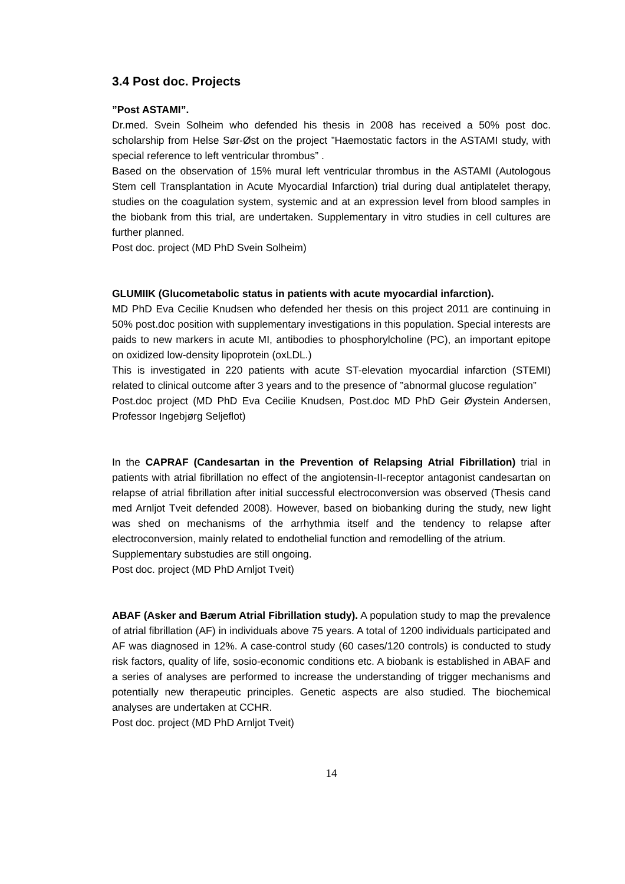3.4 Post doc. Projects
”Post ASTAMI”.
Dr.med. Svein Solheim who defended his thesis in 2008 has received a 50% post doc. scholarship from Helse Sør-Øst on the project ”Haemostatic factors in the ASTAMI study, with special reference to left ventricular thrombus” .
Based on the observation of 15% mural left ventricular thrombus in the ASTAMI (Autologous Stem cell Transplantation in Acute Myocardial Infarction) trial during dual antiplatelet therapy, studies on the coagulation system, systemic and at an expression level from blood samples in the biobank from this trial, are undertaken. Supplementary in vitro studies in cell cultures are further planned.
Post doc. project (MD PhD Svein Solheim)
GLUMIIK (Glucometabolic status in patients with acute myocardial infarction).
MD PhD Eva Cecilie Knudsen who defended her thesis on this project 2011 are continuing in 50% post.doc position with supplementary investigations in this population. Special interests are paids to new markers in acute MI, antibodies to phosphorylcholine (PC), an important epitope on oxidized low-density lipoprotein (oxLDL.)
This is investigated in 220 patients with acute ST-elevation myocardial infarction (STEMI) related to clinical outcome after 3 years and to the presence of ”abnormal glucose regulation”
Post.doc project (MD PhD Eva Cecilie Knudsen, Post.doc MD PhD Geir Øystein Andersen, Professor Ingebjørg Seljeflot)
In the CAPRAF (Candesartan in the Prevention of Relapsing Atrial Fibrillation) trial in patients with atrial fibrillation no effect of the angiotensin-II-receptor antagonist candesartan on relapse of atrial fibrillation after initial successful electroconversion was observed (Thesis cand med Arnljot Tveit defended 2008). However, based on biobanking during the study, new light was shed on mechanisms of the arrhythmia itself and the tendency to relapse after electroconversion, mainly related to endothelial function and remodelling of the atrium.
Supplementary substudies are still ongoing.
Post doc. project (MD PhD Arnljot Tveit)
ABAF (Asker and Bærum Atrial Fibrillation study). A population study to map the prevalence of atrial fibrillation (AF) in individuals above 75 years. A total of 1200 individuals participated and AF was diagnosed in 12%. A case-control study (60 cases/120 controls) is conducted to study risk factors, quality of life, sosio-economic conditions etc. A biobank is established in ABAF and a series of analyses are performed to increase the understanding of trigger mechanisms and potentially new therapeutic principles. Genetic aspects are also studied. The biochemical analyses are undertaken at CCHR.
Post doc. project (MD PhD Arnljot Tveit)
14